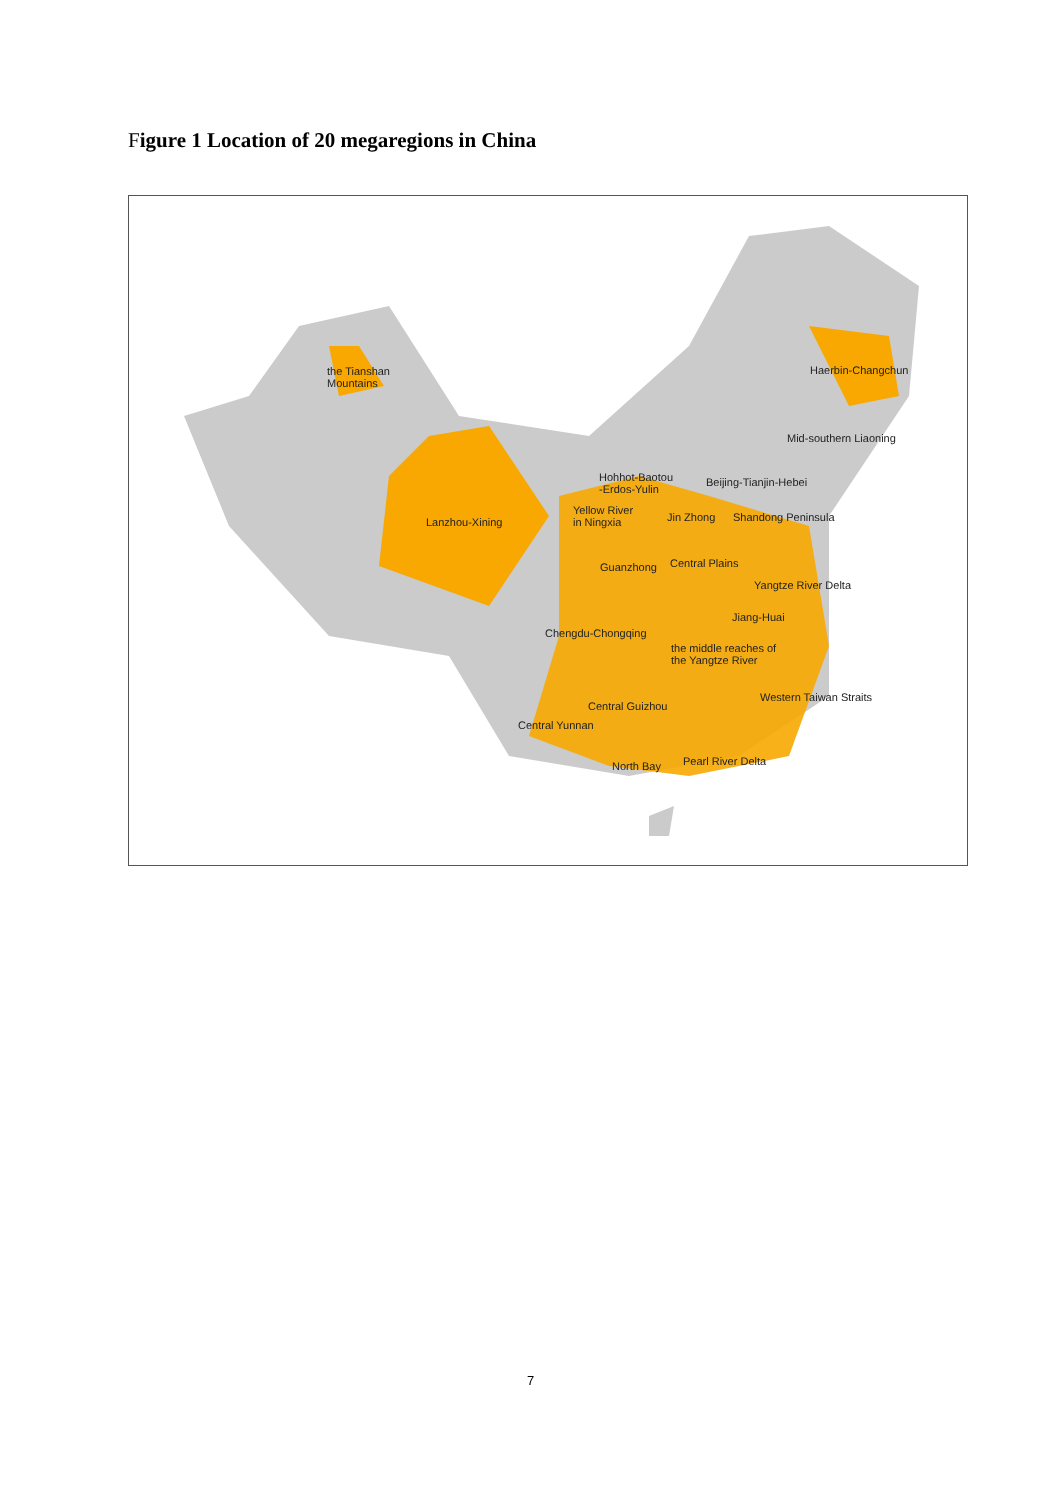Figure 1 Location of 20 megaregions in China
the Tianshan
Mountains
Haerbin-Changchun
Mid-southern Liaoning
Hohhot-Baotou
-Erdos-Yulin
Beijing-Tianjin-Hebei
Yellow River
in Ningxia
Lanzhou-Xining Jin Zhong Shandong Peninsula
Guanzhong Central Plains
Yangtze River Delta
Jiang-Huai
Chengdu-Chongqing
the middle reaches of
the Yangtze River
Western Taiwan Straits
Central Guizhou
Central Yunnan
North Bay Pearl River Delta
7